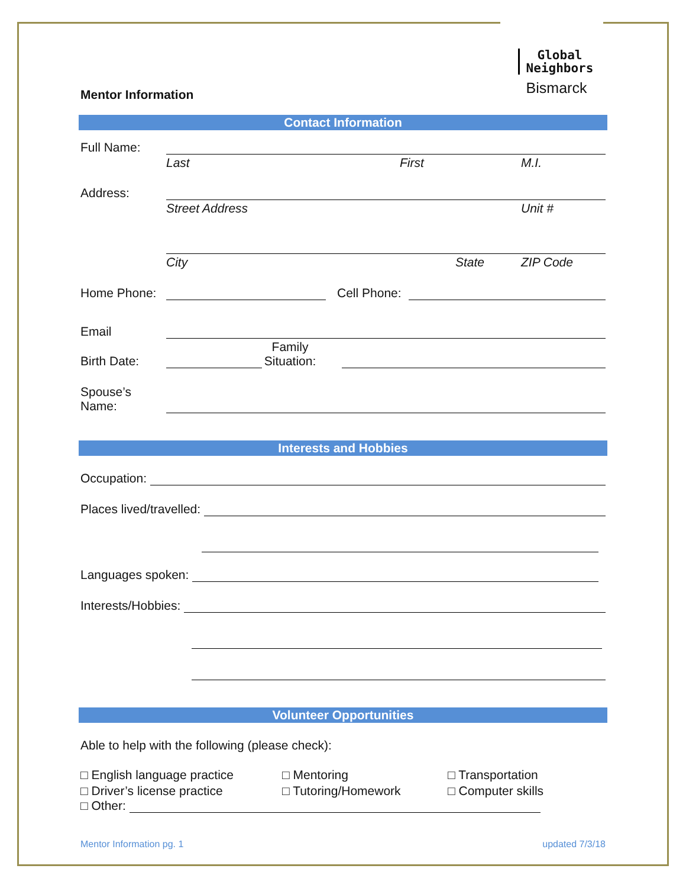Global
Neighbors
Bismarck
Mentor Information
Contact Information
Full Name:
Last First M.I.
Address:
Street Address Unit #
City State ZIP Code
Home Phone: Cell Phone:
Email
Birth Date: Family
Situation:
Spouse’s
Name:
Interests and Hobbies
Occupation:
Places lived/travelled:
Languages spoken:
Interests/Hobbies:
Volunteer Opportunities
Able to help with the following (please check):
□ English language practice
□ Driver’s license practice
□ Mentoring
□ Tutoring/Homework
□ Transportation
□ Computer skills
□ Other:
Mentor Information pg. 1 updated 7/3/18